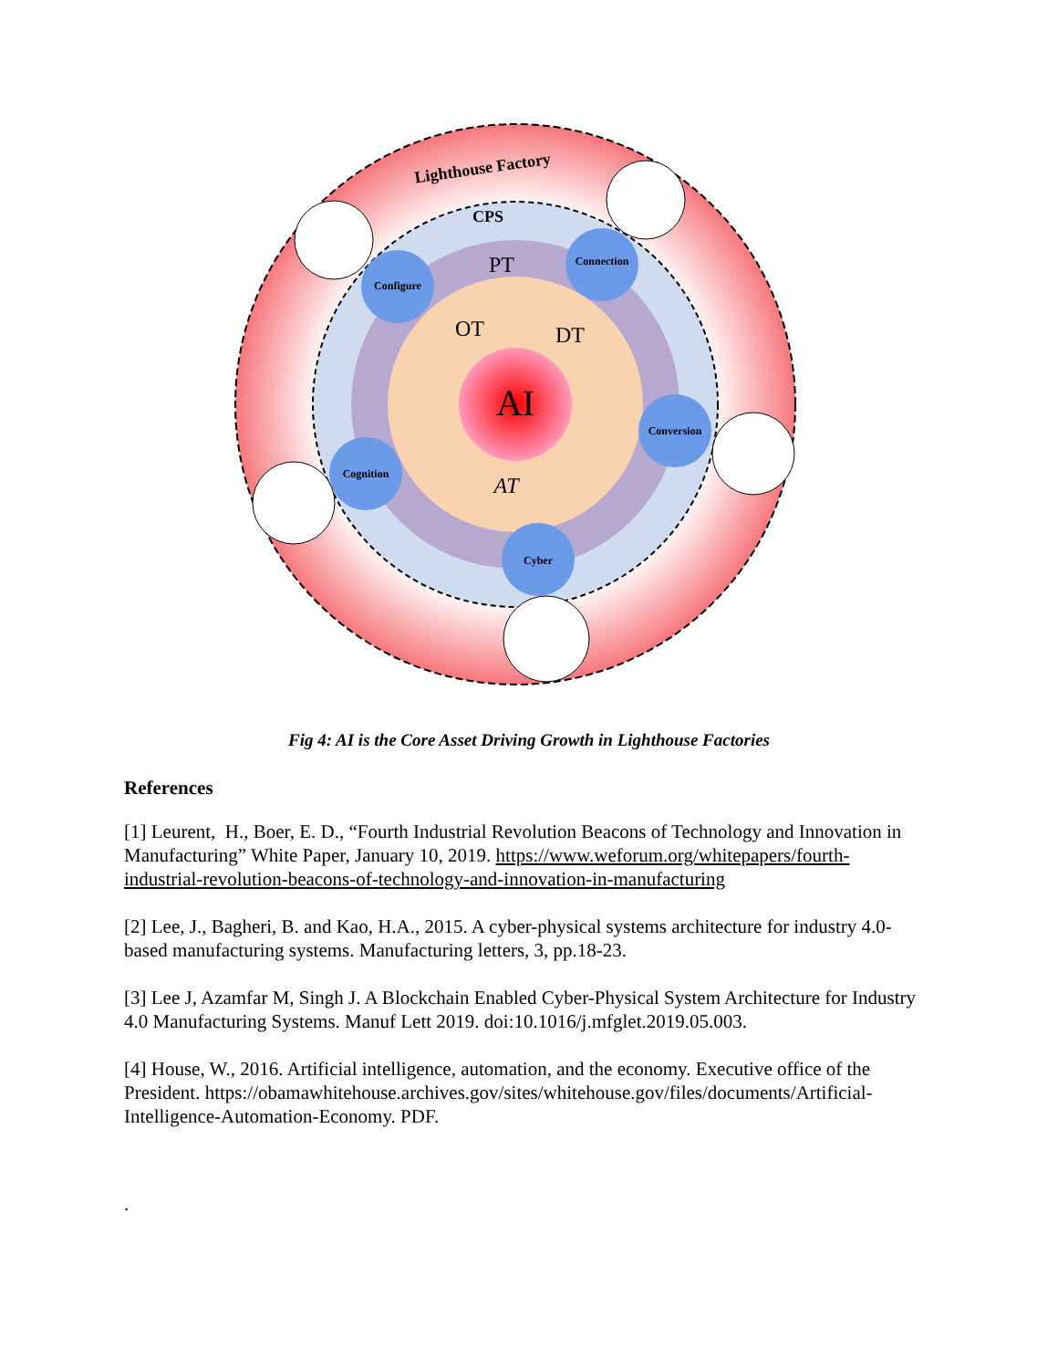AI
Lighthouse Factory
CPS
PT
OT
DT
AT
Connection
Configure
Conversion
Cognition
Cyber
Fig 4: AI is the Core Asset Driving Growth in Lighthouse Factories
References
[1] Leurent, H., Boer, E. D., “Fourth Industrial Revolution Beacons of Technology and Innovation in Manufacturing” White Paper, January 10, 2019. https://www.weforum.org/whitepapers/fourth-industrial-revolution-beacons-of-technology-and-innovation-in-manufacturing
[2] Lee, J., Bagheri, B. and Kao, H.A., 2015. A cyber-physical systems architecture for industry 4.0-based manufacturing systems. Manufacturing letters, 3, pp.18-23.
[3] Lee J, Azamfar M, Singh J. A Blockchain Enabled Cyber-Physical System Architecture for Industry 4.0 Manufacturing Systems. Manuf Lett 2019. doi:10.1016/j.mfglet.2019.05.003.
[4] House, W., 2016. Artificial intelligence, automation, and the economy. Executive office of the President. https://obamawhitehouse.archives.gov/sites/whitehouse.gov/files/documents/Artificial-Intelligence-Automation-Economy. PDF.
.